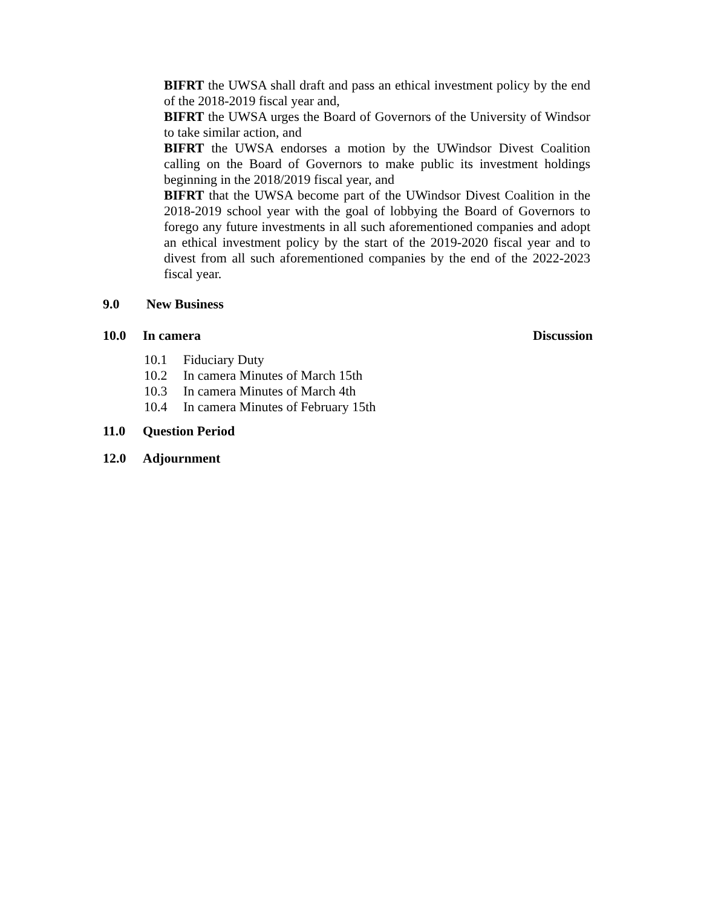BIFRT the UWSA shall draft and pass an ethical investment policy by the end of the 2018-2019 fiscal year and,
BIFRT the UWSA urges the Board of Governors of the University of Windsor to take similar action, and
BIFRT the UWSA endorses a motion by the UWindsor Divest Coalition calling on the Board of Governors to make public its investment holdings beginning in the 2018/2019 fiscal year, and
BIFRT that the UWSA become part of the UWindsor Divest Coalition in the 2018-2019 school year with the goal of lobbying the Board of Governors to forego any future investments in all such aforementioned companies and adopt an ethical investment policy by the start of the 2019-2020 fiscal year and to divest from all such aforementioned companies by the end of the 2022-2023 fiscal year.
9.0 New Business
10.0 In camera Discussion
10.1 Fiduciary Duty
10.2 In camera Minutes of March 15th
10.3 In camera Minutes of March 4th
10.4 In camera Minutes of February 15th
11.0 Question Period
12.0 Adjournment